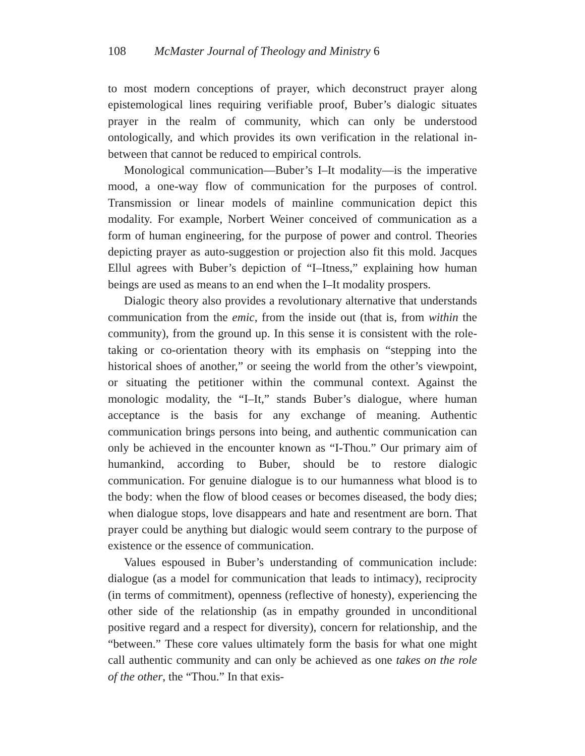108 McMaster Journal of Theology and Ministry 6
to most modern conceptions of prayer, which deconstruct prayer along epistemological lines requiring verifiable proof, Buber’s dialogic situates prayer in the realm of community, which can only be understood ontologically, and which provides its own verification in the relational in-between that cannot be reduced to empirical controls.
Monological communication—Buber’s I–It modality—is the imperative mood, a one-way flow of communication for the purposes of control. Transmission or linear models of mainline communication depict this modality. For example, Norbert Weiner conceived of communication as a form of human engineering, for the purpose of power and control. Theories depicting prayer as auto-suggestion or projection also fit this mold. Jacques Ellul agrees with Buber’s depiction of “I–Itness,” explaining how human beings are used as means to an end when the I–It modality prospers.
Dialogic theory also provides a revolutionary alternative that understands communication from the emic, from the inside out (that is, from within the community), from the ground up. In this sense it is consistent with the role-taking or co-orientation theory with its emphasis on “stepping into the historical shoes of another,” or seeing the world from the other’s viewpoint, or situating the petitioner within the communal context. Against the monologic modality, the “I–It,” stands Buber’s dialogue, where human acceptance is the basis for any exchange of meaning. Authentic communication brings persons into being, and authentic communication can only be achieved in the encounter known as “I-Thou.” Our primary aim of humankind, according to Buber, should be to restore dialogic communication. For genuine dialogue is to our humanness what blood is to the body: when the flow of blood ceases or becomes diseased, the body dies; when dialogue stops, love disappears and hate and resentment are born. That prayer could be anything but dialogic would seem contrary to the purpose of existence or the essence of communication.
Values espoused in Buber’s understanding of communication include: dialogue (as a model for communication that leads to intimacy), reciprocity (in terms of commitment), openness (reflective of honesty), experiencing the other side of the relationship (as in empathy grounded in unconditional positive regard and a respect for diversity), concern for relationship, and the “between.” These core values ultimately form the basis for what one might call authentic community and can only be achieved as one takes on the role of the other, the “Thou.” In that exis-